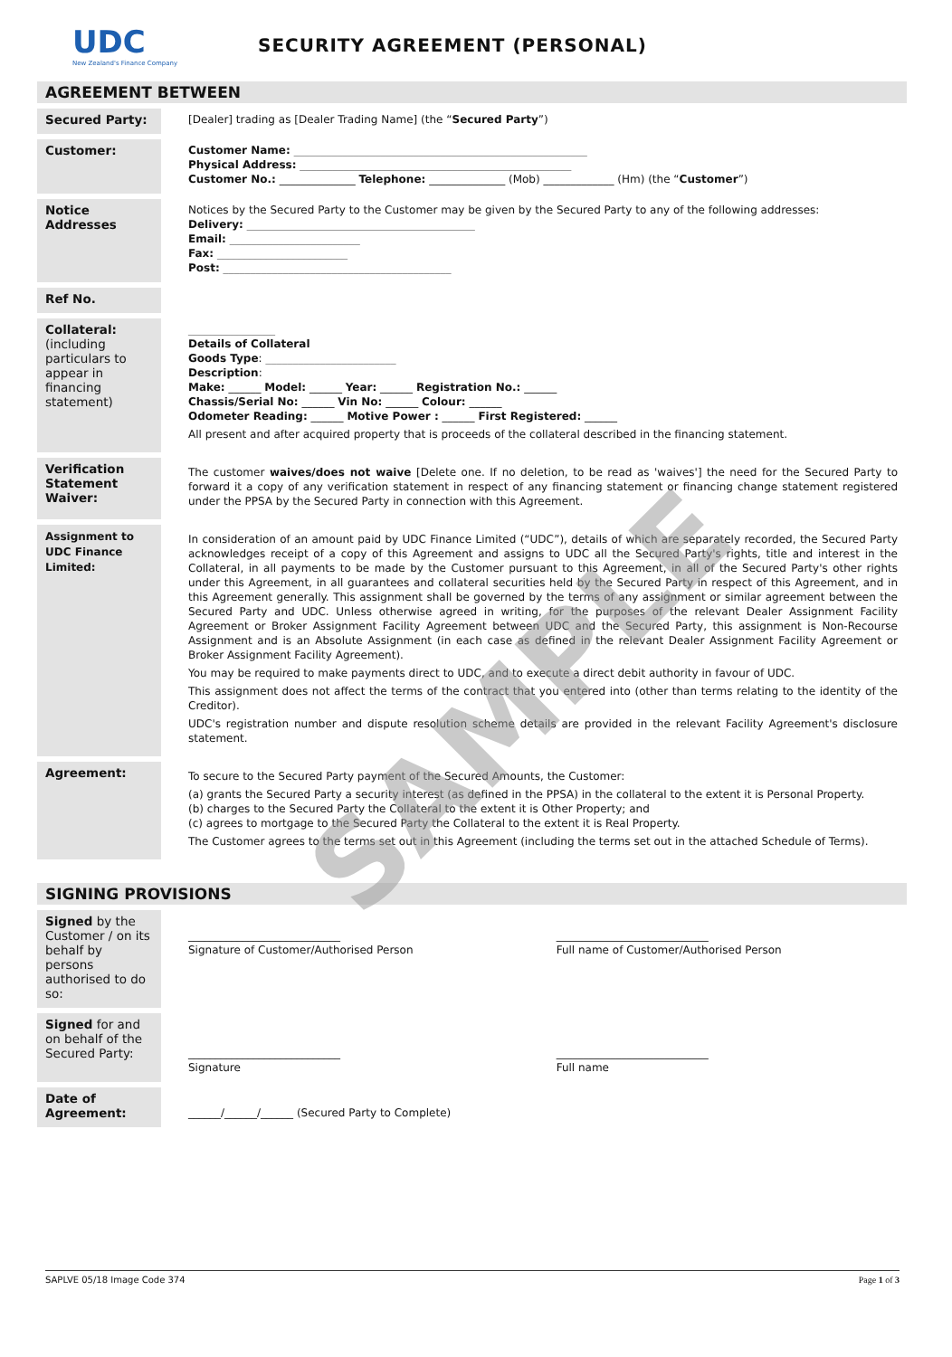SAMPLE
UDC
New Zealand's Finance Company
SECURITY AGREEMENT (PERSONAL)
AGREEMENT BETWEEN
| Secured Party: | [Dealer] trading as [Dealer Trading Name] (the “ Secured Party ”) |
| Customer: | Customer Name: ______________________________________________________ Physical Address: __________________________________________________ Customer No.: ______________ Telephone: ______________ (Mob) _____________ (Hm) (the “ Customer ”) |
| Notice Addresses | Notices by the Secured Party to the Customer may be given by the Secured Party to any of the following addresses: Delivery: __________________________________________ Email: ________________________ Fax: ________________________ Post: __________________________________________ |
| Ref No. | |
| Collateral: (including particulars to appear in financing statement) | ________________ Details of Collateral Goods Type : ________________________ Description : Make: ______ Model: ______ Year: ______ Registration No.: ______ Chassis/Serial No: ______ Vin No: ______ Colour: ______ Odometer Reading: ______ Motive Power : ______ First Registered: ______ All present and after acquired property that is proceeds of the collateral described in the financing statement. |
| Verification Statement Waiver: | The customer waives/does not waive [Delete one. If no deletion, to be read as 'waives'] the need for the Secured Party to forward it a copy of any verification statement in respect of any financing statement or financing change statement registered under the PPSA by the Secured Party in connection with this Agreement. |
| Assignment to UDC Finance Limited: | In consideration of an amount paid by UDC Finance Limited (“UDC”), details of which are separately recorded, the Secured Party acknowledges receipt of a copy of this Agreement and assigns to UDC all the Secured Party's rights, title and interest in the Collateral, in all payments to be made by the Customer pursuant to this Agreement, in all of the Secured Party's other rights under this Agreement, in all guarantees and collateral securities held by the Secured Party in respect of this Agreement, and in this Agreement generally. This assignment shall be governed by the terms of any assignment or similar agreement between the Secured Party and UDC. Unless otherwise agreed in writing, for the purposes of the relevant Dealer Assignment Facility Agreement or Broker Assignment Facility Agreement between UDC and the Secured Party, this assignment is Non-Recourse Assignment and is an Absolute Assignment (in each case as defined in the relevant Dealer Assignment Facility Agreement or Broker Assignment Facility Agreement). You may be required to make payments direct to UDC, and to execute a direct debit authority in favour of UDC. This assignment does not affect the terms of the contract that you entered into (other than terms relating to the identity of the Creditor). UDC's registration number and dispute resolution scheme details are provided in the relevant Facility Agreement's disclosure statement. |
| Agreement: | To secure to the Secured Party payment of the Secured Amounts, the Customer: (a) grants the Secured Party a security interest (as defined in the PPSA) in the collateral to the extent it is Personal Property. (b) charges to the Secured Party the Collateral to the extent it is Other Property; and (c) agrees to mortgage to the Secured Party the Collateral to the extent it is Real Property. The Customer agrees to the terms set out in this Agreement (including the terms set out in the attached Schedule of Terms). |
SIGNING PROVISIONS
| Signed by the Customer / on its behalf by persons authorised to do so: | ____________________________ Signature of Customer/Authorised Person | ____________________________ Full name of Customer/Authorised Person |
| Signed for and on behalf of the Secured Party: | ____________________________ Signature | ____________________________ Full name |
| Date of Agreement: | ______/______/______ (Secured Party to Complete) | |
SAPLVE 05/18 Image Code 374 Page 1 of 3